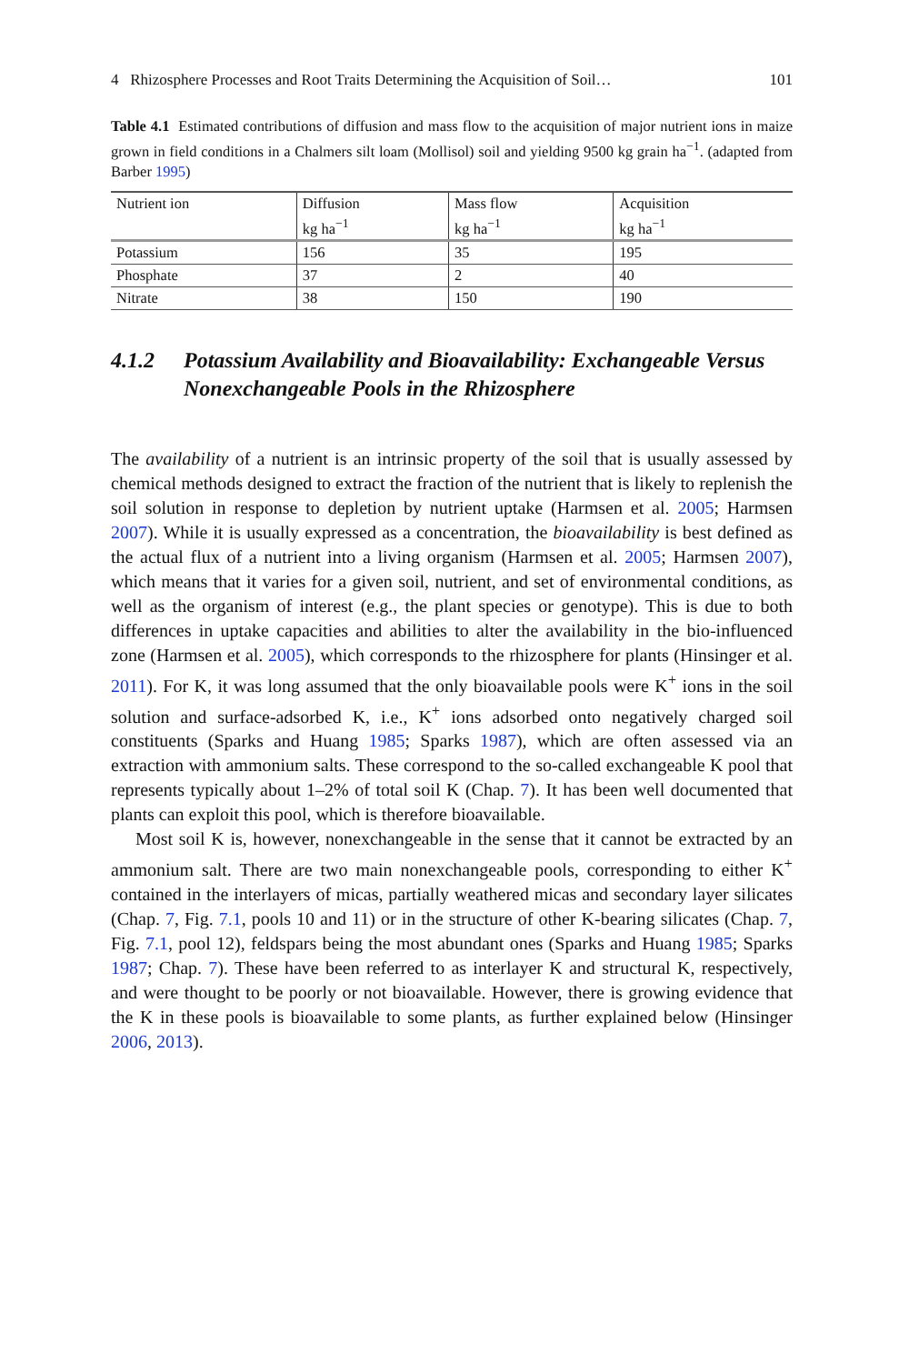4 Rhizosphere Processes and Root Traits Determining the Acquisition of Soil… 101
Table 4.1 Estimated contributions of diffusion and mass flow to the acquisition of major nutrient ions in maize grown in field conditions in a Chalmers silt loam (Mollisol) soil and yielding 9500 kg grain ha<sup>−1</sup>. (adapted from Barber 1995)
| Nutrient ion | Diffusion | Mass flow | Acquisition |
| --- | --- | --- | --- |
| | kg ha<sup>−1</sup> | kg ha<sup>−1</sup> | kg ha<sup>−1</sup> |
| Potassium | 156 | 35 | 195 |
| Phosphate | 37 | 2 | 40 |
| Nitrate | 38 | 150 | 190 |
4.1.2 Potassium Availability and Bioavailability: Exchangeable Versus Nonexchangeable Pools in the Rhizosphere
The availability of a nutrient is an intrinsic property of the soil that is usually assessed by chemical methods designed to extract the fraction of the nutrient that is likely to replenish the soil solution in response to depletion by nutrient uptake (Harmsen et al. 2005; Harmsen 2007). While it is usually expressed as a concentration, the bioavailability is best defined as the actual flux of a nutrient into a living organism (Harmsen et al. 2005; Harmsen 2007), which means that it varies for a given soil, nutrient, and set of environmental conditions, as well as the organism of interest (e.g., the plant species or genotype). This is due to both differences in uptake capacities and abilities to alter the availability in the bio-influenced zone (Harmsen et al. 2005), which corresponds to the rhizosphere for plants (Hinsinger et al. 2011). For K, it was long assumed that the only bioavailable pools were K<sup>+</sup> ions in the soil solution and surface-adsorbed K, i.e., K<sup>+</sup> ions adsorbed onto negatively charged soil constituents (Sparks and Huang 1985; Sparks 1987), which are often assessed via an extraction with ammonium salts. These correspond to the so-called exchangeable K pool that represents typically about 1–2% of total soil K (Chap. 7). It has been well documented that plants can exploit this pool, which is therefore bioavailable.
Most soil K is, however, nonexchangeable in the sense that it cannot be extracted by an ammonium salt. There are two main nonexchangeable pools, corresponding to either K<sup>+</sup> contained in the interlayers of micas, partially weathered micas and secondary layer silicates (Chap. 7, Fig. 7.1, pools 10 and 11) or in the structure of other K-bearing silicates (Chap. 7, Fig. 7.1, pool 12), feldspars being the most abundant ones (Sparks and Huang 1985; Sparks 1987; Chap. 7). These have been referred to as interlayer K and structural K, respectively, and were thought to be poorly or not bioavailable. However, there is growing evidence that the K in these pools is bioavailable to some plants, as further explained below (Hinsinger 2006, 2013).